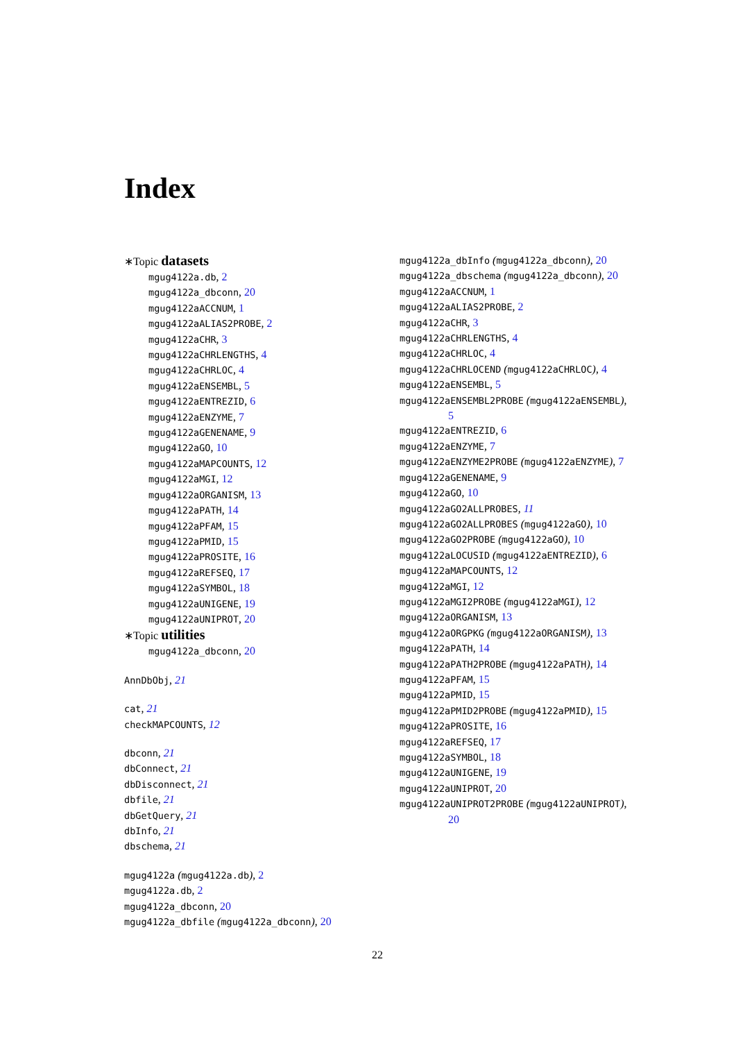Index
∗Topic datasets
mgug4122a.db, 2
mgug4122a_dbconn, 20
mgug4122aACCNUM, 1
mgug4122aALIAS2PROBE, 2
mgug4122aCHR, 3
mgug4122aCHRLENGTHS, 4
mgug4122aCHRLOC, 4
mgug4122aENSEMBL, 5
mgug4122aENTREZID, 6
mgug4122aENZYME, 7
mgug4122aGENENAME, 9
mgug4122aGO, 10
mgug4122aMAPCOUNTS, 12
mgug4122aMGI, 12
mgug4122aORGANISM, 13
mgug4122aPATH, 14
mgug4122aPFAM, 15
mgug4122aPMID, 15
mgug4122aPROSITE, 16
mgug4122aREFSEQ, 17
mgug4122aSYMBOL, 18
mgug4122aUNIGENE, 19
mgug4122aUNIPROT, 20
∗Topic utilities
mgug4122a_dbconn, 20
AnnDbObj, 21
cat, 21
checkMAPCOUNTS, 12
dbconn, 21
dbConnect, 21
dbDisconnect, 21
dbfile, 21
dbGetQuery, 21
dbInfo, 21
dbschema, 21
mgug4122a (mgug4122a.db), 2
mgug4122a.db, 2
mgug4122a_dbconn, 20
mgug4122a_dbfile (mgug4122a_dbconn), 20
mgug4122a_dbInfo (mgug4122a_dbconn), 20
mgug4122a_dbschema (mgug4122a_dbconn), 20
mgug4122aACCNUM, 1
mgug4122aALIAS2PROBE, 2
mgug4122aCHR, 3
mgug4122aCHRLENGTHS, 4
mgug4122aCHRLOC, 4
mgug4122aCHRLOCEND (mgug4122aCHRLOC), 4
mgug4122aENSEMBL, 5
mgug4122aENSEMBL2PROBE (mgug4122aENSEMBL), 5
mgug4122aENTREZID, 6
mgug4122aENZYME, 7
mgug4122aENZYME2PROBE (mgug4122aENZYME), 7
mgug4122aGENENAME, 9
mgug4122aGO, 10
mgug4122aGO2ALLPROBES, 11
mgug4122aGO2ALLPROBES (mgug4122aGO), 10
mgug4122aGO2PROBE (mgug4122aGO), 10
mgug4122aLOCUSID (mgug4122aENTREZID), 6
mgug4122aMAPCOUNTS, 12
mgug4122aMGI, 12
mgug4122aMGI2PROBE (mgug4122aMGI), 12
mgug4122aORGANISM, 13
mgug4122aORGPKG (mgug4122aORGANISM), 13
mgug4122aPATH, 14
mgug4122aPATH2PROBE (mgug4122aPATH), 14
mgug4122aPFAM, 15
mgug4122aPMID, 15
mgug4122aPMID2PROBE (mgug4122aPMID), 15
mgug4122aPROSITE, 16
mgug4122aREFSEQ, 17
mgug4122aSYMBOL, 18
mgug4122aUNIGENE, 19
mgug4122aUNIPROT, 20
mgug4122aUNIPROT2PROBE (mgug4122aUNIPROT), 20
22